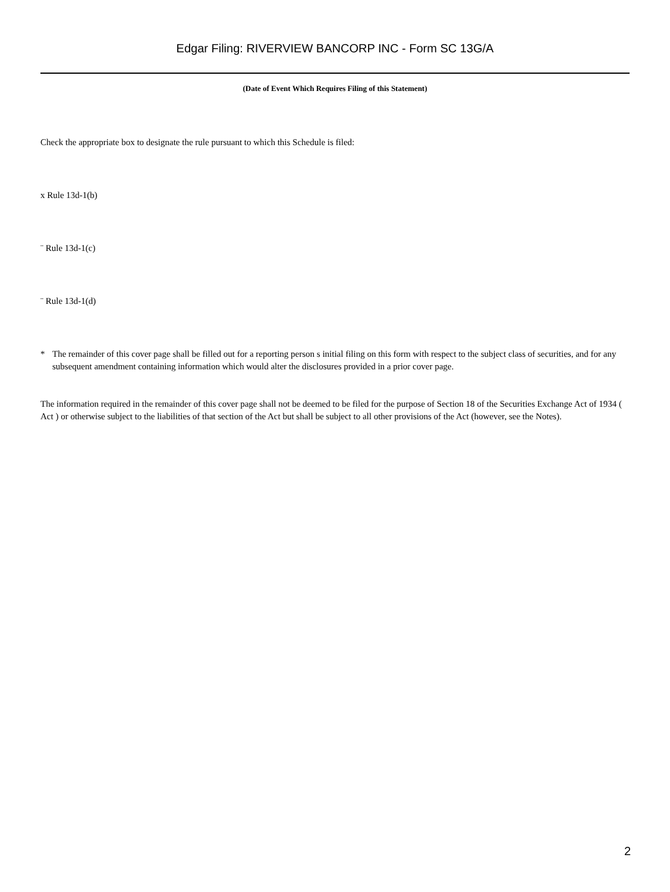Edgar Filing: RIVERVIEW BANCORP INC - Form SC 13G/A
(Date of Event Which Requires Filing of this Statement)
Check the appropriate box to designate the rule pursuant to which this Schedule is filed:
x Rule 13d-1(b)
¨ Rule 13d-1(c)
¨ Rule 13d-1(d)
* The remainder of this cover page shall be filled out for a reporting person s initial filing on this form with respect to the subject class of securities, and for any subsequent amendment containing information which would alter the disclosures provided in a prior cover page.
The information required in the remainder of this cover page shall not be deemed to be filed for the purpose of Section 18 of the Securities Exchange Act of 1934 ( Act ) or otherwise subject to the liabilities of that section of the Act but shall be subject to all other provisions of the Act (however, see the Notes).
2